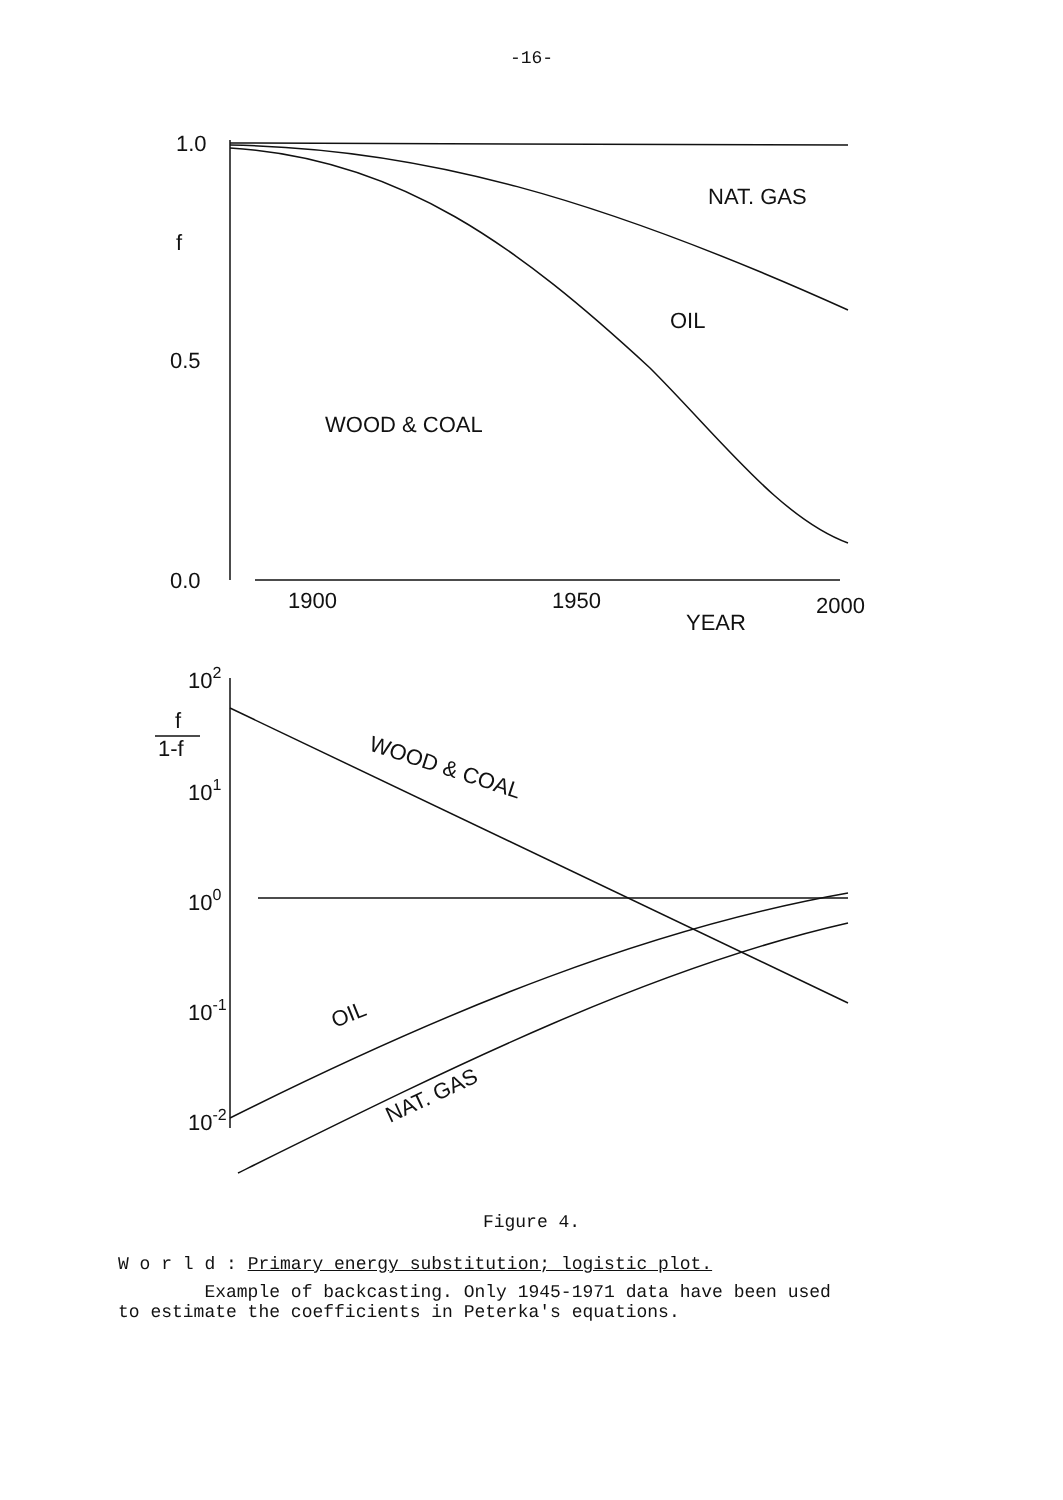-16-
1.0
f
0.5
0.0
NAT. GAS
OIL
WOOD & COAL
1900
1950
2000
YEAR
102
f
1-f
101
100
10-1
10-2
WOOD & COAL
OIL
NAT. GAS
Figure 4.
W o r l d : Primary energy substitution; logistic plot.
Example of backcasting. Only 1945-1971 data have been used
to estimate the coefficients in Peterka's equations.